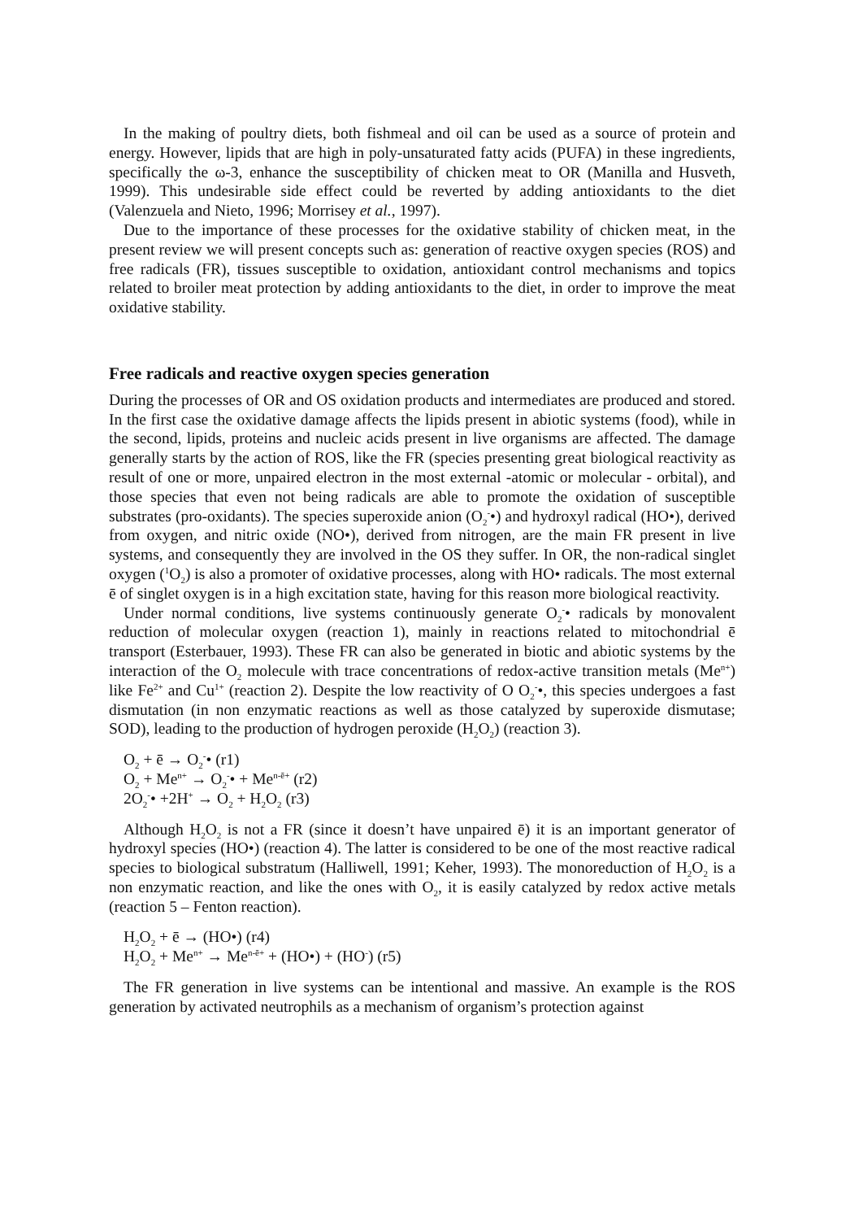In the making of poultry diets, both fishmeal and oil can be used as a source of protein and energy. However, lipids that are high in poly-unsaturated fatty acids (PUFA) in these ingredients, specifically the ω-3, enhance the susceptibility of chicken meat to OR (Manilla and Husveth, 1999). This undesirable side effect could be reverted by adding antioxidants to the diet (Valenzuela and Nieto, 1996; Morrisey et al., 1997).
Due to the importance of these processes for the oxidative stability of chicken meat, in the present review we will present concepts such as: generation of reactive oxygen species (ROS) and free radicals (FR), tissues susceptible to oxidation, antioxidant control mechanisms and topics related to broiler meat protection by adding antioxidants to the diet, in order to improve the meat oxidative stability.
Free radicals and reactive oxygen species generation
During the processes of OR and OS oxidation products and intermediates are produced and stored. In the first case the oxidative damage affects the lipids present in abiotic systems (food), while in the second, lipids, proteins and nucleic acids present in live organisms are affected. The damage generally starts by the action of ROS, like the FR (species presenting great biological reactivity as result of one or more, unpaired electron in the most external -atomic or molecular - orbital), and those species that even not being radicals are able to promote the oxidation of susceptible substrates (pro-oxidants). The species superoxide anion (O<sub>2</sub><sup>-</sup>•) and hydroxyl radical (HO•), derived from oxygen, and nitric oxide (NO•), derived from nitrogen, are the main FR present in live systems, and consequently they are involved in the OS they suffer. In OR, the non-radical singlet oxygen (<sup>1</sup>O<sub>2</sub>) is also a promoter of oxidative processes, along with HO• radicals. The most external ē of singlet oxygen is in a high excitation state, having for this reason more biological reactivity.
Under normal conditions, live systems continuously generate O<sub>2</sub><sup>-</sup>• radicals by monovalent reduction of molecular oxygen (reaction 1), mainly in reactions related to mitochondrial ē transport (Esterbauer, 1993). These FR can also be generated in biotic and abiotic systems by the interaction of the O<sub>2</sub> molecule with trace concentrations of redox-active transition metals (Me<sup>n+</sup>) like Fe<sup>2+</sup> and Cu<sup>1+</sup> (reaction 2). Despite the low reactivity of O O<sub>2</sub><sup>-</sup>•, this species undergoes a fast dismutation (in non enzymatic reactions as well as those catalyzed by superoxide dismutase; SOD), leading to the production of hydrogen peroxide (H<sub>2</sub>O<sub>2</sub>) (reaction 3).
O<sub>2</sub> + ē → O<sub>2</sub><sup>-</sup>• (r1)
O<sub>2</sub> + Me<sup>n+</sup> → O<sub>2</sub><sup>-</sup>• + Me<sup>n-ē+</sup> (r2)
2O<sub>2</sub><sup>-</sup>• +2H<sup>+</sup> → O<sub>2</sub> + H<sub>2</sub>O<sub>2</sub> (r3)
Although H<sub>2</sub>O<sub>2</sub> is not a FR (since it doesn’t have unpaired ē) it is an important generator of hydroxyl species (HO•) (reaction 4). The latter is considered to be one of the most reactive radical species to biological substratum (Halliwell, 1991; Keher, 1993). The monoreduction of H<sub>2</sub>O<sub>2</sub> is a non enzymatic reaction, and like the ones with O<sub>2</sub>, it is easily catalyzed by redox active metals (reaction 5 – Fenton reaction).
H<sub>2</sub>O<sub>2</sub> + ē → (HO•) (r4)
H<sub>2</sub>O<sub>2</sub> + Me<sup>n+</sup> → Me<sup>n-ē+</sup> + (HO•) + (HO<sup>-</sup>) (r5)
The FR generation in live systems can be intentional and massive. An example is the ROS generation by activated neutrophils as a mechanism of organism’s protection against